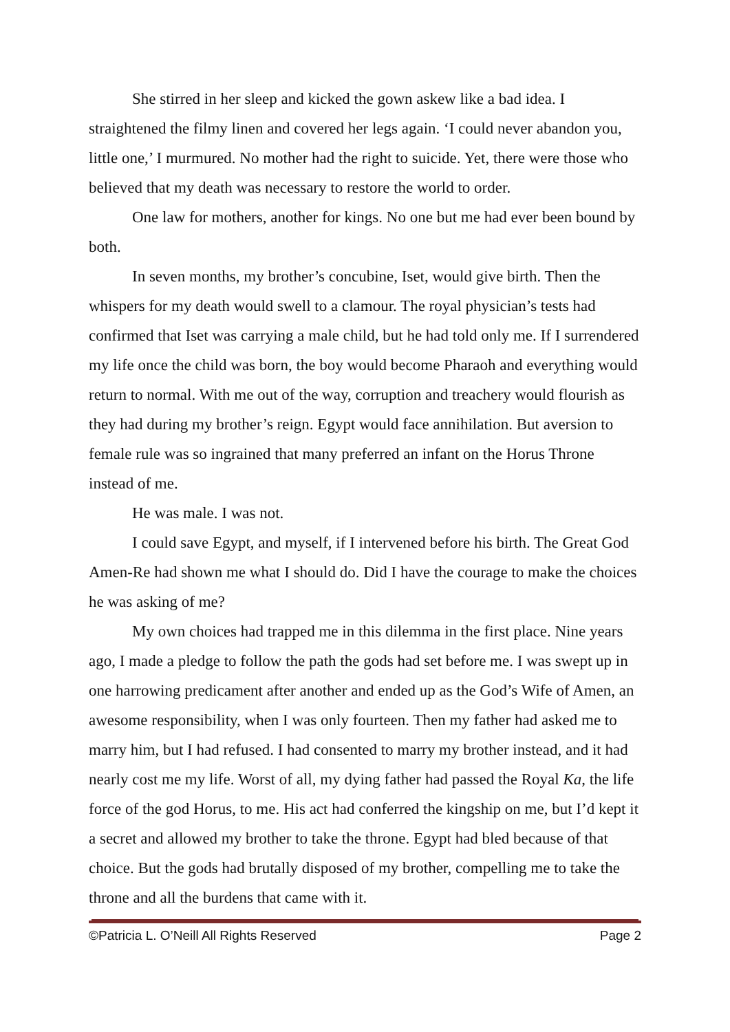She stirred in her sleep and kicked the gown askew like a bad idea. I straightened the filmy linen and covered her legs again. ‘I could never abandon you, little one,’ I murmured. No mother had the right to suicide. Yet, there were those who believed that my death was necessary to restore the world to order.
One law for mothers, another for kings. No one but me had ever been bound by both.
In seven months, my brother’s concubine, Iset, would give birth. Then the whispers for my death would swell to a clamour. The royal physician’s tests had confirmed that Iset was carrying a male child, but he had told only me. If I surrendered my life once the child was born, the boy would become Pharaoh and everything would return to normal. With me out of the way, corruption and treachery would flourish as they had during my brother’s reign. Egypt would face annihilation. But aversion to female rule was so ingrained that many preferred an infant on the Horus Throne instead of me.
He was male. I was not.
I could save Egypt, and myself, if I intervened before his birth. The Great God Amen-Re had shown me what I should do. Did I have the courage to make the choices he was asking of me?
My own choices had trapped me in this dilemma in the first place. Nine years ago, I made a pledge to follow the path the gods had set before me. I was swept up in one harrowing predicament after another and ended up as the God’s Wife of Amen, an awesome responsibility, when I was only fourteen. Then my father had asked me to marry him, but I had refused. I had consented to marry my brother instead, and it had nearly cost me my life. Worst of all, my dying father had passed the Royal Ka, the life force of the god Horus, to me. His act had conferred the kingship on me, but I’d kept it a secret and allowed my brother to take the throne. Egypt had bled because of that choice. But the gods had brutally disposed of my brother, compelling me to take the throne and all the burdens that came with it.
©Patricia L. O’Neill All Rights Reserved Page 2